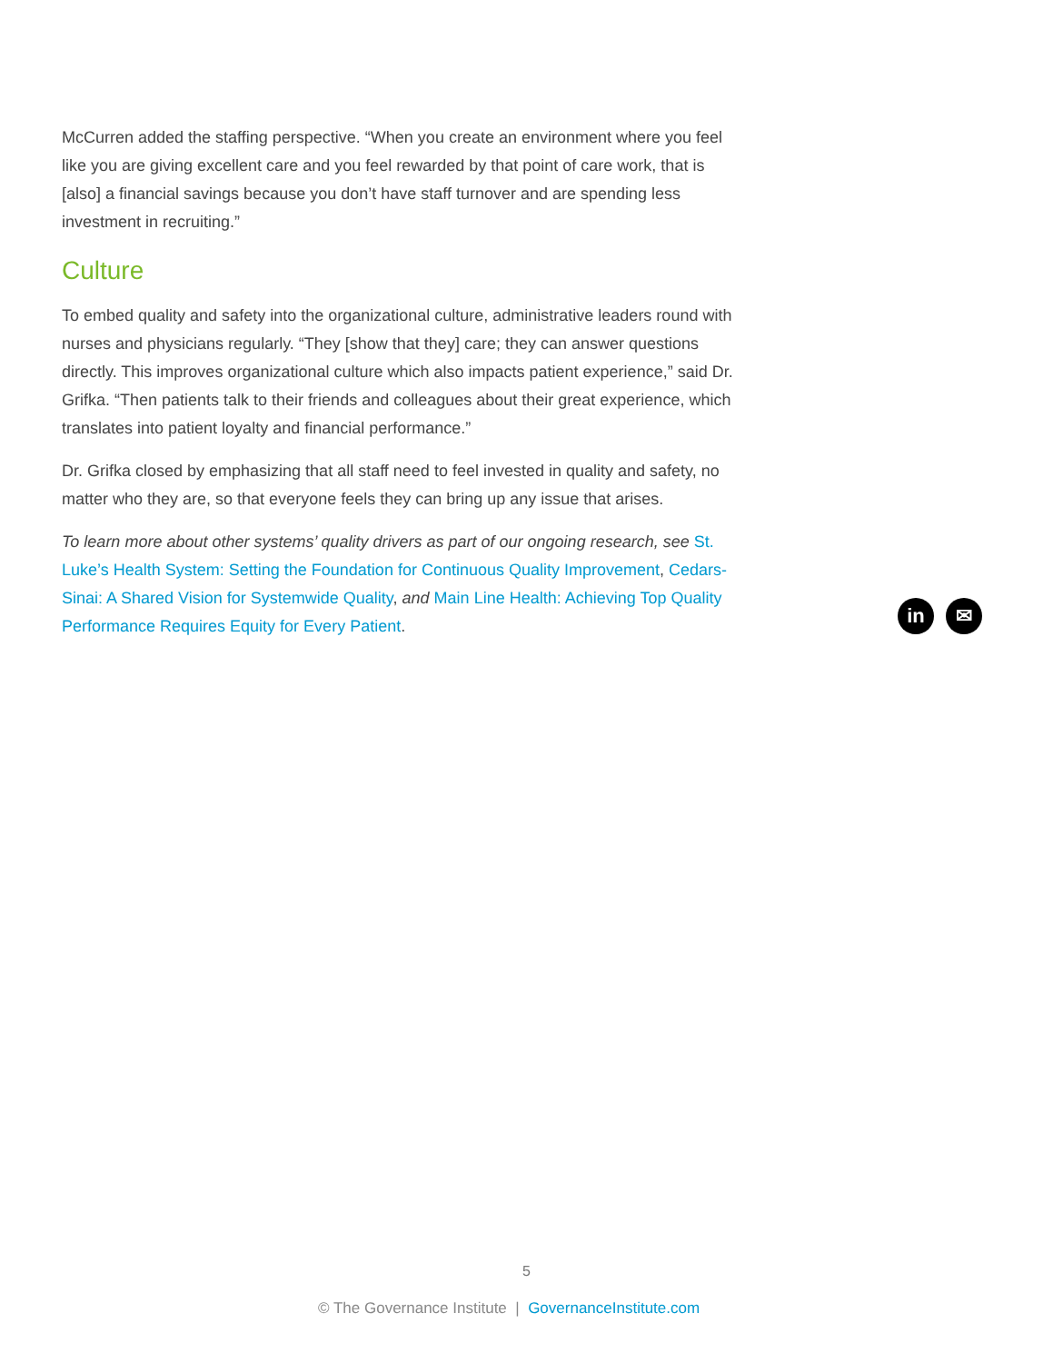McCurren added the staffing perspective. “When you create an environment where you feel like you are giving excellent care and you feel rewarded by that point of care work, that is [also] a financial savings because you don’t have staff turnover and are spending less investment in recruiting.”
Culture
To embed quality and safety into the organizational culture, administrative leaders round with nurses and physicians regularly. “They [show that they] care; they can answer questions directly. This improves organizational culture which also impacts patient experience,” said Dr. Grifka. “Then patients talk to their friends and colleagues about their great experience, which translates into patient loyalty and financial performance.”
Dr. Grifka closed by emphasizing that all staff need to feel invested in quality and safety, no matter who they are, so that everyone feels they can bring up any issue that arises.
To learn more about other systems’ quality drivers as part of our ongoing research, see St. Luke’s Health System: Setting the Foundation for Continuous Quality Improvement, Cedars-Sinai: A Shared Vision for Systemwide Quality, and Main Line Health: Achieving Top Quality Performance Requires Equity for Every Patient.
in ✉
5
© The Governance Institute | GovernanceInstitute.com